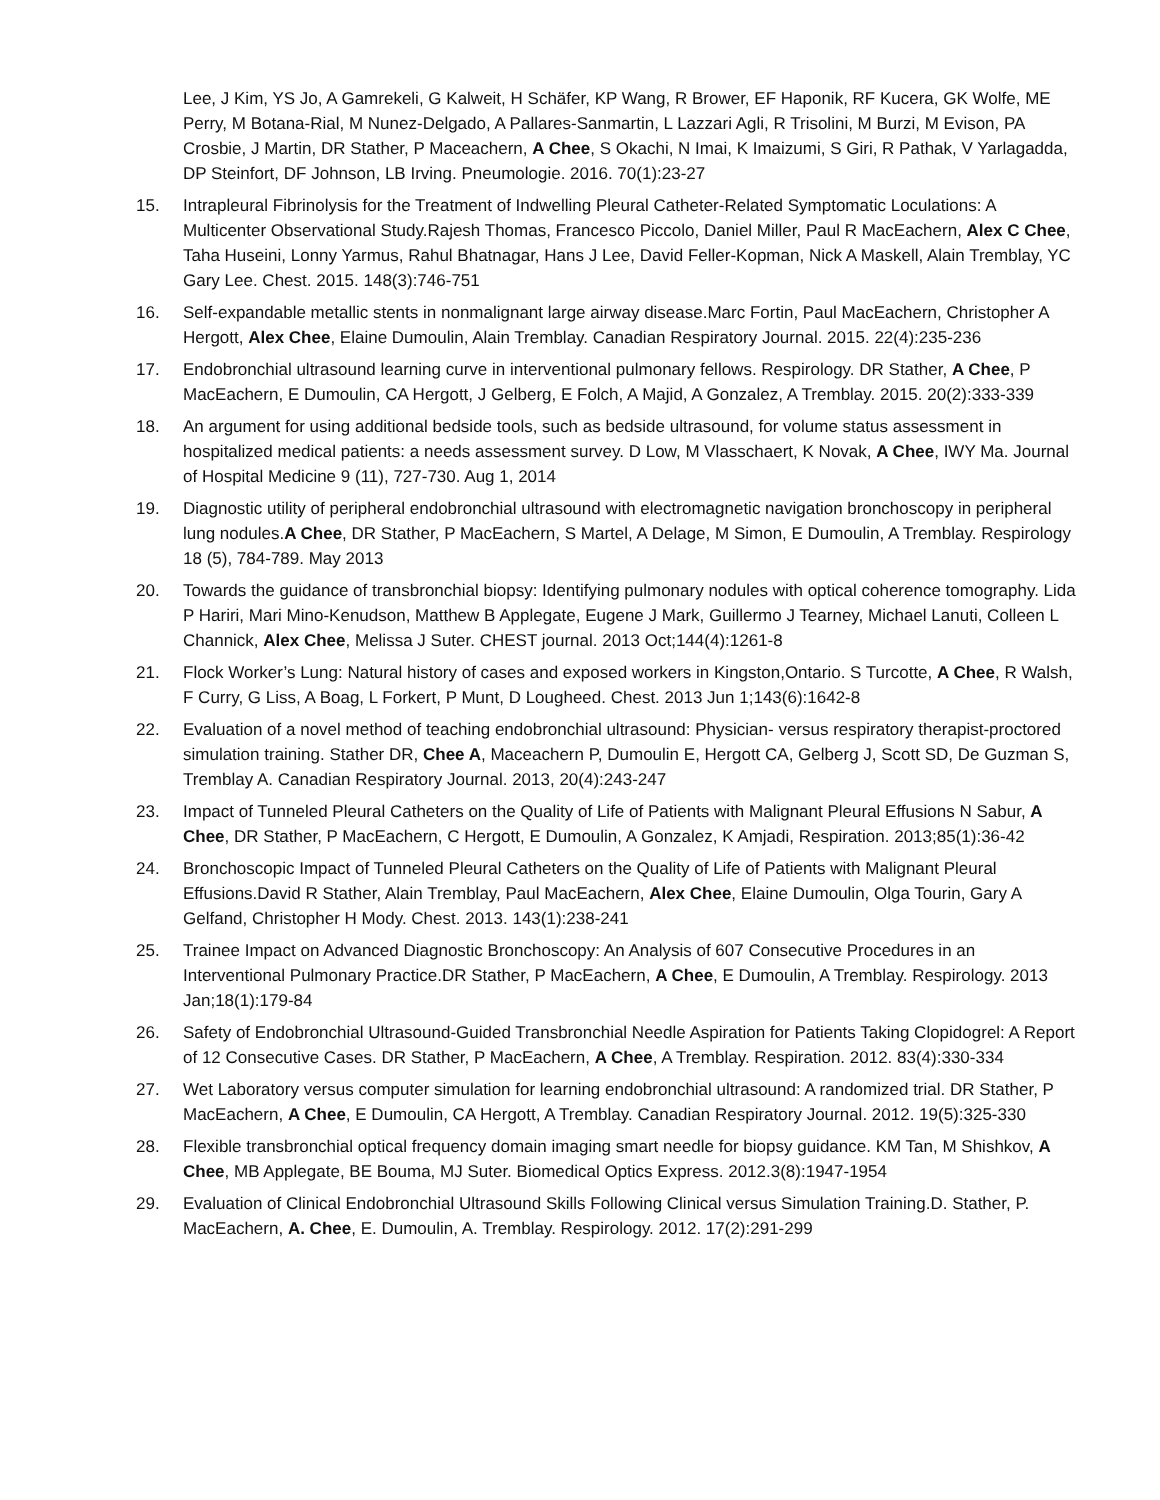Lee, J Kim, YS Jo, A Gamrekeli, G Kalweit, H Schäfer, KP Wang, R Brower, EF Haponik, RF Kucera, GK Wolfe, ME Perry, M Botana-Rial, M Nunez-Delgado, A Pallares-Sanmartin, L Lazzari Agli, R Trisolini, M Burzi, M Evison, PA Crosbie, J Martin, DR Stather, P Maceachern, A Chee, S Okachi, N Imai, K Imaizumi, S Giri, R Pathak, V Yarlagadda, DP Steinfort, DF Johnson, LB Irving. Pneumologie. 2016. 70(1):23-27
15. Intrapleural Fibrinolysis for the Treatment of Indwelling Pleural Catheter-Related Symptomatic Loculations: A Multicenter Observational Study.Rajesh Thomas, Francesco Piccolo, Daniel Miller, Paul R MacEachern, Alex C Chee, Taha Huseini, Lonny Yarmus, Rahul Bhatnagar, Hans J Lee, David Feller-Kopman, Nick A Maskell, Alain Tremblay, YC Gary Lee. Chest. 2015. 148(3):746-751
16. Self-expandable metallic stents in nonmalignant large airway disease.Marc Fortin, Paul MacEachern, Christopher A Hergott, Alex Chee, Elaine Dumoulin, Alain Tremblay. Canadian Respiratory Journal. 2015. 22(4):235-236
17. Endobronchial ultrasound learning curve in interventional pulmonary fellows. Respirology. DR Stather, A Chee, P MacEachern, E Dumoulin, CA Hergott, J Gelberg, E Folch, A Majid, A Gonzalez, A Tremblay. 2015. 20(2):333-339
18. An argument for using additional bedside tools, such as bedside ultrasound, for volume status assessment in hospitalized medical patients: a needs assessment survey. D Low, M Vlasschaert, K Novak, A Chee, IWY Ma. Journal of Hospital Medicine 9 (11), 727-730. Aug 1, 2014
19. Diagnostic utility of peripheral endobronchial ultrasound with electromagnetic navigation bronchoscopy in peripheral lung nodules.A Chee, DR Stather, P MacEachern, S Martel, A Delage, M Simon, E Dumoulin, A Tremblay. Respirology 18 (5), 784-789. May 2013
20. Towards the guidance of transbronchial biopsy: Identifying pulmonary nodules with optical coherence tomography. Lida P Hariri, Mari Mino-Kenudson, Matthew B Applegate, Eugene J Mark, Guillermo J Tearney, Michael Lanuti, Colleen L Channick, Alex Chee, Melissa J Suter. CHEST journal. 2013 Oct;144(4):1261-8
21. Flock Worker’s Lung: Natural history of cases and exposed workers in Kingston,Ontario. S Turcotte, A Chee, R Walsh, F Curry, G Liss, A Boag, L Forkert, P Munt, D Lougheed. Chest. 2013 Jun 1;143(6):1642-8
22. Evaluation of a novel method of teaching endobronchial ultrasound: Physician- versus respiratory therapist-proctored simulation training. Stather DR, Chee A, Maceachern P, Dumoulin E, Hergott CA, Gelberg J, Scott SD, De Guzman S, Tremblay A. Canadian Respiratory Journal. 2013, 20(4):243-247
23. Impact of Tunneled Pleural Catheters on the Quality of Life of Patients with Malignant Pleural Effusions N Sabur, A Chee, DR Stather, P MacEachern, C Hergott, E Dumoulin, A Gonzalez, K Amjadi, Respiration. 2013;85(1):36-42
24. Bronchoscopic Impact of Tunneled Pleural Catheters on the Quality of Life of Patients with Malignant Pleural Effusions.David R Stather, Alain Tremblay, Paul MacEachern, Alex Chee, Elaine Dumoulin, Olga Tourin, Gary A Gelfand, Christopher H Mody. Chest. 2013. 143(1):238-241
25. Trainee Impact on Advanced Diagnostic Bronchoscopy: An Analysis of 607 Consecutive Procedures in an Interventional Pulmonary Practice.DR Stather, P MacEachern, A Chee, E Dumoulin, A Tremblay. Respirology. 2013 Jan;18(1):179-84
26. Safety of Endobronchial Ultrasound-Guided Transbronchial Needle Aspiration for Patients Taking Clopidogrel: A Report of 12 Consecutive Cases. DR Stather, P MacEachern, A Chee, A Tremblay. Respiration. 2012. 83(4):330-334
27. Wet Laboratory versus computer simulation for learning endobronchial ultrasound: A randomized trial. DR Stather, P MacEachern, A Chee, E Dumoulin, CA Hergott, A Tremblay. Canadian Respiratory Journal. 2012. 19(5):325-330
28. Flexible transbronchial optical frequency domain imaging smart needle for biopsy guidance. KM Tan, M Shishkov, A Chee, MB Applegate, BE Bouma, MJ Suter. Biomedical Optics Express. 2012.3(8):1947-1954
29. Evaluation of Clinical Endobronchial Ultrasound Skills Following Clinical versus Simulation Training.D. Stather, P. MacEachern, A. Chee, E. Dumoulin, A. Tremblay. Respirology. 2012. 17(2):291-299